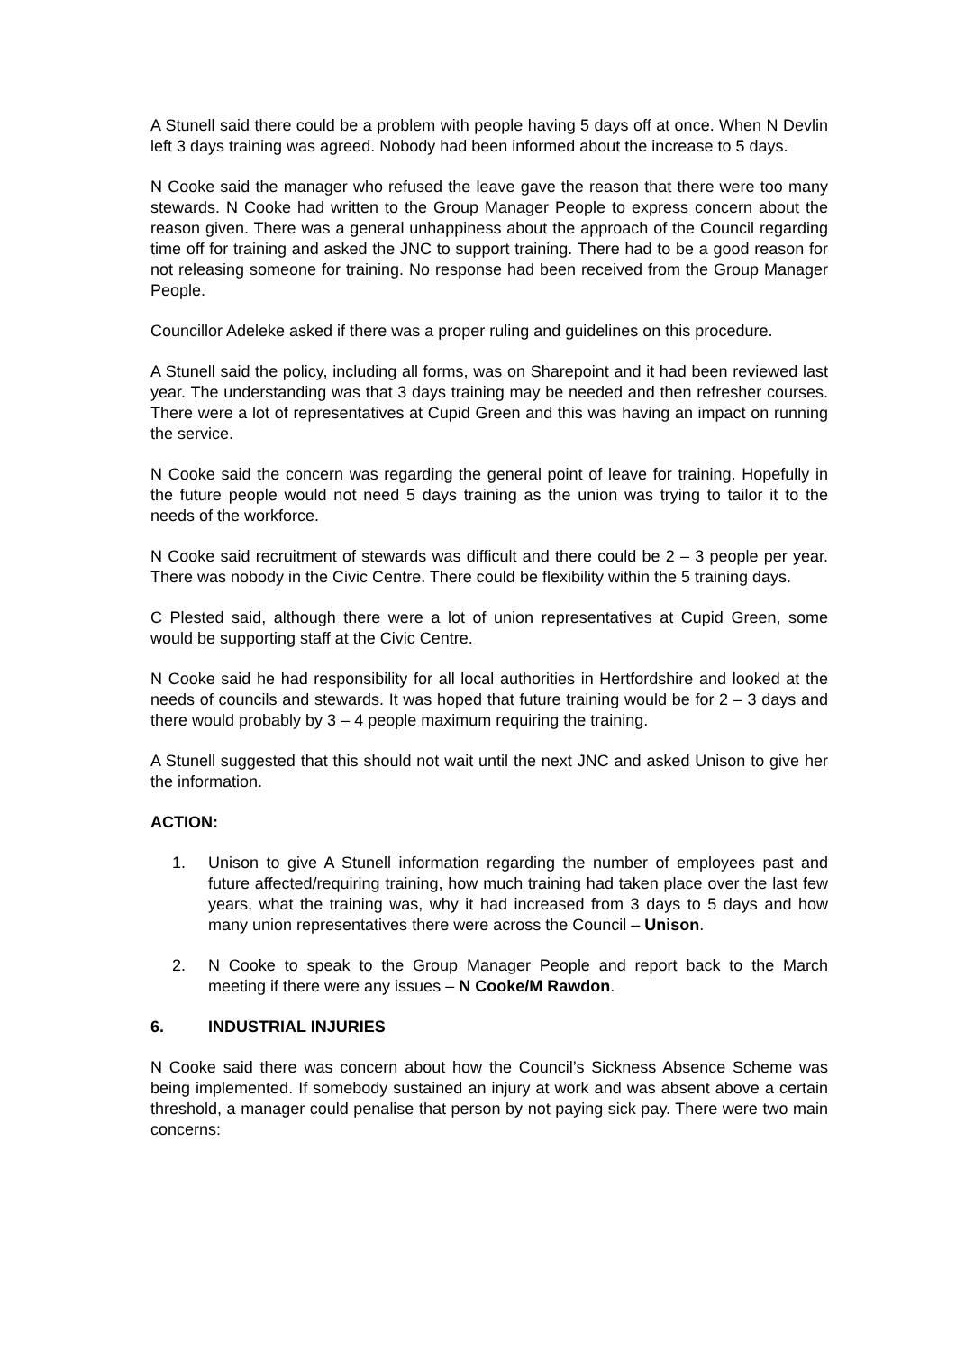A Stunell said there could be a problem with people having 5 days off at once. When N Devlin left 3 days training was agreed. Nobody had been informed about the increase to 5 days.
N Cooke said the manager who refused the leave gave the reason that there were too many stewards. N Cooke had written to the Group Manager People to express concern about the reason given. There was a general unhappiness about the approach of the Council regarding time off for training and asked the JNC to support training. There had to be a good reason for not releasing someone for training. No response had been received from the Group Manager People.
Councillor Adeleke asked if there was a proper ruling and guidelines on this procedure.
A Stunell said the policy, including all forms, was on Sharepoint and it had been reviewed last year. The understanding was that 3 days training may be needed and then refresher courses. There were a lot of representatives at Cupid Green and this was having an impact on running the service.
N Cooke said the concern was regarding the general point of leave for training. Hopefully in the future people would not need 5 days training as the union was trying to tailor it to the needs of the workforce.
N Cooke said recruitment of stewards was difficult and there could be 2 – 3 people per year. There was nobody in the Civic Centre. There could be flexibility within the 5 training days.
C Plested said, although there were a lot of union representatives at Cupid Green, some would be supporting staff at the Civic Centre.
N Cooke said he had responsibility for all local authorities in Hertfordshire and looked at the needs of councils and stewards. It was hoped that future training would be for 2 – 3 days and there would probably by 3 – 4 people maximum requiring the training.
A Stunell suggested that this should not wait until the next JNC and asked Unison to give her the information.
ACTION:
1. Unison to give A Stunell information regarding the number of employees past and future affected/requiring training, how much training had taken place over the last few years, what the training was, why it had increased from 3 days to 5 days and how many union representatives there were across the Council – Unison.
2. N Cooke to speak to the Group Manager People and report back to the March meeting if there were any issues – N Cooke/M Rawdon.
6. INDUSTRIAL INJURIES
N Cooke said there was concern about how the Council’s Sickness Absence Scheme was being implemented. If somebody sustained an injury at work and was absent above a certain threshold, a manager could penalise that person by not paying sick pay. There were two main concerns: